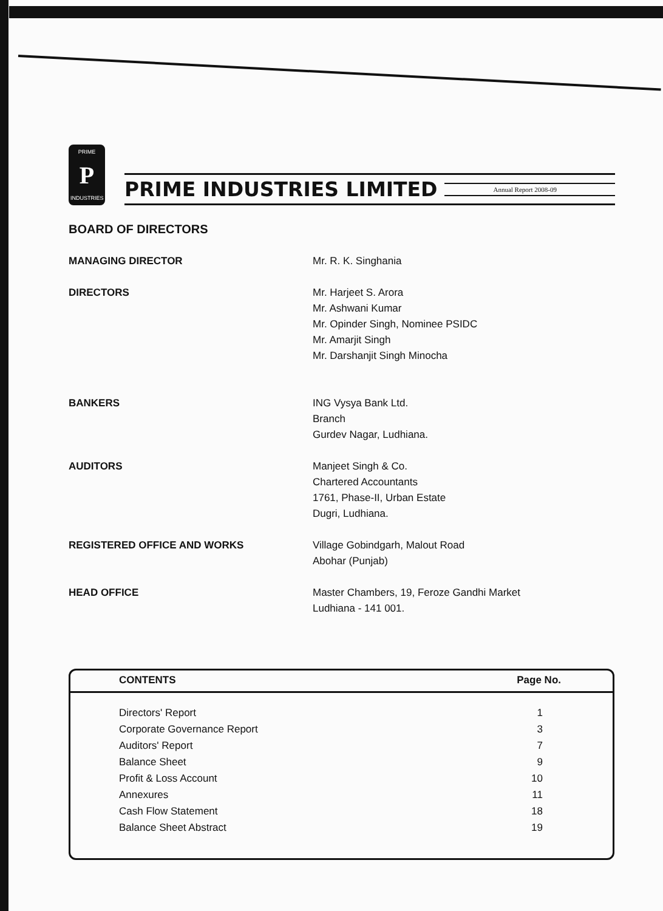PRIME
P
INDUSTRIES
PRIME INDUSTRIES LIMITED
Annual Report 2008-09
BOARD OF DIRECTORS
| MANAGING DIRECTOR | Mr. R. K. Singhania |
| DIRECTORS | Mr. Harjeet S. Arora Mr. Ashwani Kumar Mr. Opinder Singh, Nominee PSIDC Mr. Amarjit Singh Mr. Darshanjit Singh Minocha |
| BANKERS | ING Vysya Bank Ltd. Branch Gurdev Nagar, Ludhiana. |
| AUDITORS | Manjeet Singh & Co. Chartered Accountants 1761, Phase-II, Urban Estate Dugri, Ludhiana. |
| REGISTERED OFFICE AND WORKS | Village Gobindgarh, Malout Road Abohar (Punjab) |
| HEAD OFFICE | Master Chambers, 19, Feroze Gandhi Market Ludhiana - 141 001. |
| CONTENTS | Page No. |
| --- | --- |
| Directors' Report | 1 |
| Corporate Governance Report | 3 |
| Auditors' Report | 7 |
| Balance Sheet | 9 |
| Profit & Loss Account | 10 |
| Annexures | 11 |
| Cash Flow Statement | 18 |
| Balance Sheet Abstract | 19 |